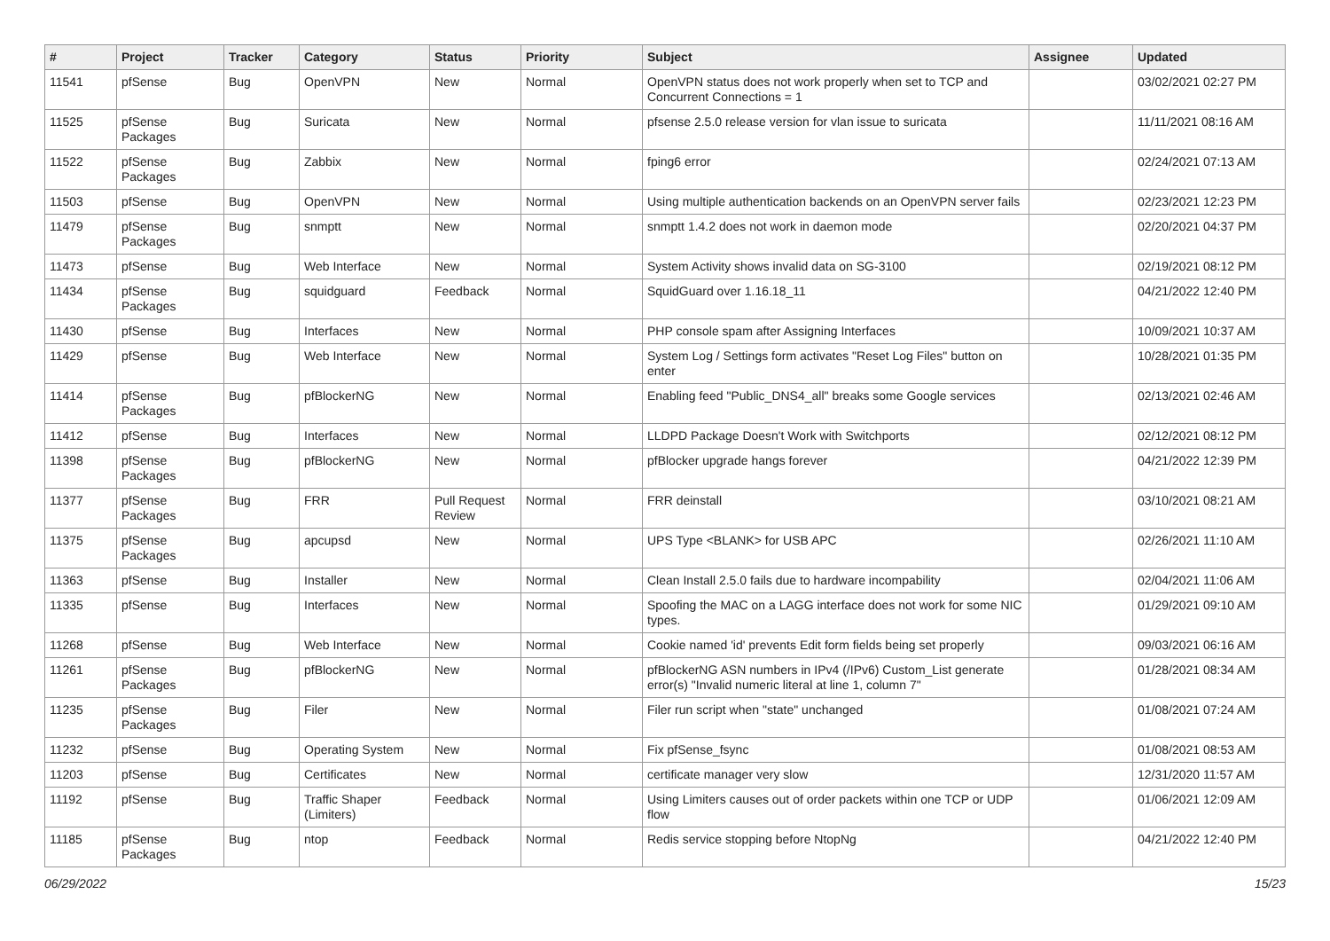| # | Project | Tracker | Category | Status | Priority | Subject | Assignee | Updated |
| --- | --- | --- | --- | --- | --- | --- | --- | --- |
| 11541 | pfSense | Bug | OpenVPN | New | Normal | OpenVPN status does not work properly when set to TCP and Concurrent Connections = 1 | | 03/02/2021 02:27 PM |
| 11525 | pfSense Packages | Bug | Suricata | New | Normal | pfsense 2.5.0 release version for vlan issue to suricata | | 11/11/2021 08:16 AM |
| 11522 | pfSense Packages | Bug | Zabbix | New | Normal | fping6 error | | 02/24/2021 07:13 AM |
| 11503 | pfSense | Bug | OpenVPN | New | Normal | Using multiple authentication backends on an OpenVPN server fails | | 02/23/2021 12:23 PM |
| 11479 | pfSense Packages | Bug | snmptt | New | Normal | snmptt 1.4.2 does not work in daemon mode | | 02/20/2021 04:37 PM |
| 11473 | pfSense | Bug | Web Interface | New | Normal | System Activity shows invalid data on SG-3100 | | 02/19/2021 08:12 PM |
| 11434 | pfSense Packages | Bug | squidguard | Feedback | Normal | SquidGuard over 1.16.18_11 | | 04/21/2022 12:40 PM |
| 11430 | pfSense | Bug | Interfaces | New | Normal | PHP console spam after Assigning Interfaces | | 10/09/2021 10:37 AM |
| 11429 | pfSense | Bug | Web Interface | New | Normal | System Log / Settings form activates "Reset Log Files" button on enter | | 10/28/2021 01:35 PM |
| 11414 | pfSense Packages | Bug | pfBlockerNG | New | Normal | Enabling feed "Public_DNS4_all" breaks some Google services | | 02/13/2021 02:46 AM |
| 11412 | pfSense | Bug | Interfaces | New | Normal | LLDPD Package Doesn't Work with Switchports | | 02/12/2021 08:12 PM |
| 11398 | pfSense Packages | Bug | pfBlockerNG | New | Normal | pfBlocker upgrade hangs forever | | 04/21/2022 12:39 PM |
| 11377 | pfSense Packages | Bug | FRR | Pull Request Review | Normal | FRR deinstall | | 03/10/2021 08:21 AM |
| 11375 | pfSense Packages | Bug | apcupsd | New | Normal | UPS Type <BLANK> for USB APC | | 02/26/2021 11:10 AM |
| 11363 | pfSense | Bug | Installer | New | Normal | Clean Install 2.5.0 fails due to hardware incompability | | 02/04/2021 11:06 AM |
| 11335 | pfSense | Bug | Interfaces | New | Normal | Spoofing the MAC on a LAGG interface does not work for some NIC types. | | 01/29/2021 09:10 AM |
| 11268 | pfSense | Bug | Web Interface | New | Normal | Cookie named 'id' prevents Edit form fields being set properly | | 09/03/2021 06:16 AM |
| 11261 | pfSense Packages | Bug | pfBlockerNG | New | Normal | pfBlockerNG ASN numbers in IPv4 (/IPv6) Custom_List generate error(s) "Invalid numeric literal at line 1, column 7" | | 01/28/2021 08:34 AM |
| 11235 | pfSense Packages | Bug | Filer | New | Normal | Filer run script when "state" unchanged | | 01/08/2021 07:24 AM |
| 11232 | pfSense | Bug | Operating System | New | Normal | Fix pfSense_fsync | | 01/08/2021 08:53 AM |
| 11203 | pfSense | Bug | Certificates | New | Normal | certificate manager very slow | | 12/31/2020 11:57 AM |
| 11192 | pfSense | Bug | Traffic Shaper (Limiters) | Feedback | Normal | Using Limiters causes out of order packets within one TCP or UDP flow | | 01/06/2021 12:09 AM |
| 11185 | pfSense Packages | Bug | ntop | Feedback | Normal | Redis service stopping before NtopNg | | 04/21/2022 12:40 PM |
06/29/2022 15/23